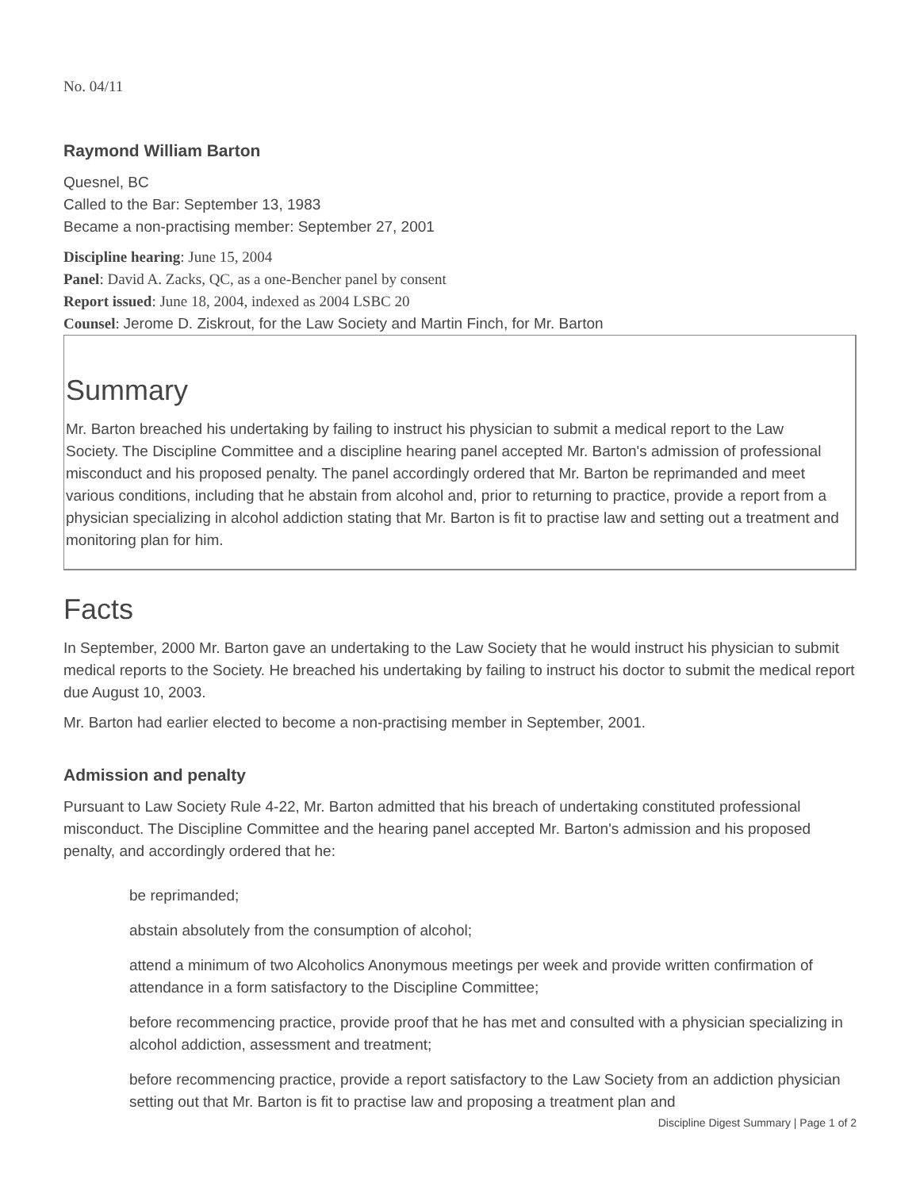No. 04/11
Raymond William Barton
Quesnel, BC
Called to the Bar: September 13, 1983
Became a non-practising member: September 27, 2001
Discipline hearing: June 15, 2004
Panel: David A. Zacks, QC, as a one-Bencher panel by consent
Report issued: June 18, 2004, indexed as 2004 LSBC 20
Counsel: Jerome D. Ziskrout, for the Law Society and Martin Finch, for Mr. Barton
Summary
Mr. Barton breached his undertaking by failing to instruct his physician to submit a medical report to the Law Society. The Discipline Committee and a discipline hearing panel accepted Mr. Barton's admission of professional misconduct and his proposed penalty. The panel accordingly ordered that Mr. Barton be reprimanded and meet various conditions, including that he abstain from alcohol and, prior to returning to practice, provide a report from a physician specializing in alcohol addiction stating that Mr. Barton is fit to practise law and setting out a treatment and monitoring plan for him.
Facts
In September, 2000 Mr. Barton gave an undertaking to the Law Society that he would instruct his physician to submit medical reports to the Society. He breached his undertaking by failing to instruct his doctor to submit the medical report due August 10, 2003.
Mr. Barton had earlier elected to become a non-practising member in September, 2001.
Admission and penalty
Pursuant to Law Society Rule 4-22, Mr. Barton admitted that his breach of undertaking constituted professional misconduct. The Discipline Committee and the hearing panel accepted Mr. Barton's admission and his proposed penalty, and accordingly ordered that he:
be reprimanded;
abstain absolutely from the consumption of alcohol;
attend a minimum of two Alcoholics Anonymous meetings per week and provide written confirmation of attendance in a form satisfactory to the Discipline Committee;
before recommencing practice, provide proof that he has met and consulted with a physician specializing in alcohol addiction, assessment and treatment;
before recommencing practice, provide a report satisfactory to the Law Society from an addiction physician setting out that Mr. Barton is fit to practise law and proposing a treatment plan and
Discipline Digest Summary | Page 1 of 2